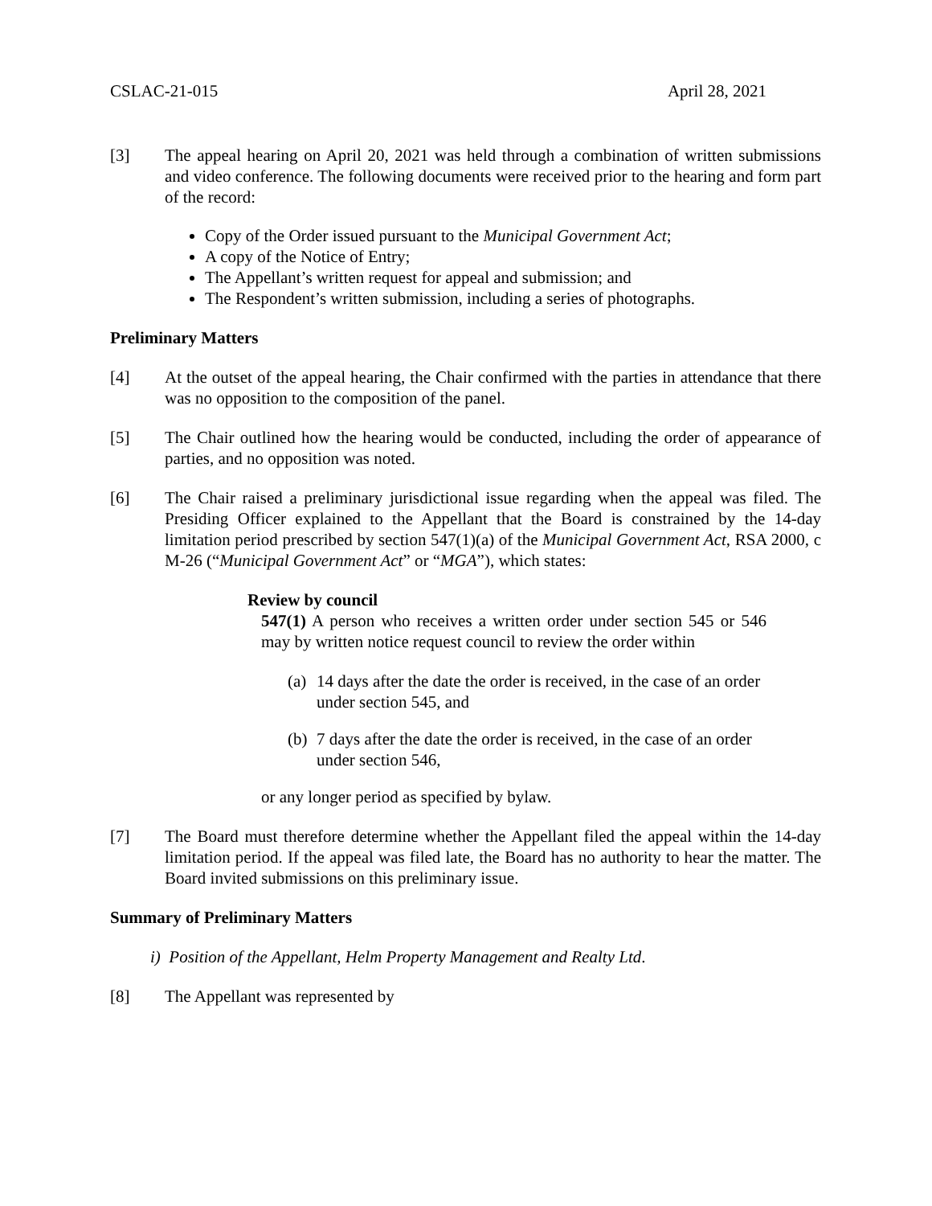CSLAC-21-015 April 28, 2021
[3] The appeal hearing on April 20, 2021 was held through a combination of written submissions and video conference. The following documents were received prior to the hearing and form part of the record:
Copy of the Order issued pursuant to the Municipal Government Act;
A copy of the Notice of Entry;
The Appellant’s written request for appeal and submission; and
The Respondent’s written submission, including a series of photographs.
Preliminary Matters
[4] At the outset of the appeal hearing, the Chair confirmed with the parties in attendance that there was no opposition to the composition of the panel.
[5] The Chair outlined how the hearing would be conducted, including the order of appearance of parties, and no opposition was noted.
[6] The Chair raised a preliminary jurisdictional issue regarding when the appeal was filed. The Presiding Officer explained to the Appellant that the Board is constrained by the 14-day limitation period prescribed by section 547(1)(a) of the Municipal Government Act, RSA 2000, c M-26 (“Municipal Government Act” or “MGA”), which states:
Review by council
547(1) A person who receives a written order under section 545 or 546 may by written notice request council to review the order within
(a) 14 days after the date the order is received, in the case of an order under section 545, and
(b) 7 days after the date the order is received, in the case of an order under section 546,
or any longer period as specified by bylaw.
[7] The Board must therefore determine whether the Appellant filed the appeal within the 14-day limitation period. If the appeal was filed late, the Board has no authority to hear the matter. The Board invited submissions on this preliminary issue.
Summary of Preliminary Matters
i) Position of the Appellant, Helm Property Management and Realty Ltd.
[8] The Appellant was represented by